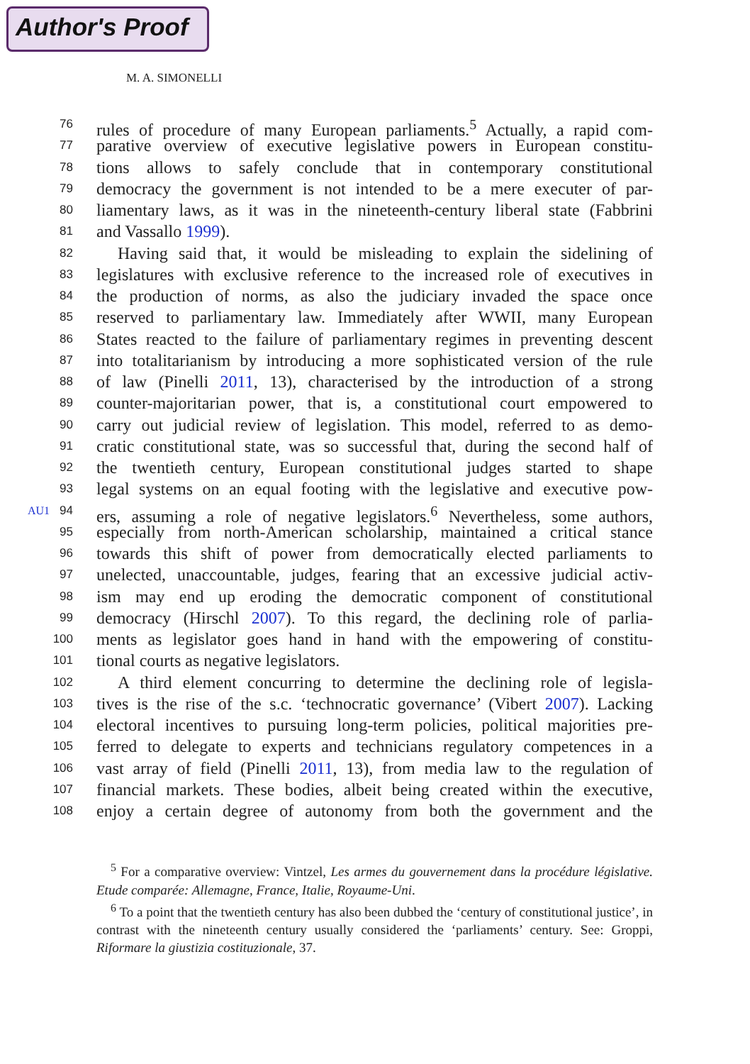Author's Proof
M. A. SIMONELLI
76 rules of procedure of many European parliaments.<sup>5</sup> Actually, a rapid com-
77 parative overview of executive legislative powers in European constitu-
78 tions allows to safely conclude that in contemporary constitutional
79 democracy the government is not intended to be a mere executer of par-
80 liamentary laws, as it was in the nineteenth-century liberal state (Fabbrini
81 and Vassallo 1999).
82 Having said that, it would be misleading to explain the sidelining of
83 legislatures with exclusive reference to the increased role of executives in
84 the production of norms, as also the judiciary invaded the space once
85 reserved to parliamentary law. Immediately after WWII, many European
86 States reacted to the failure of parliamentary regimes in preventing descent
87 into totalitarianism by introducing a more sophisticated version of the rule
88 of law (Pinelli 2011, 13), characterised by the introduction of a strong
89 counter-majoritarian power, that is, a constitutional court empowered to
90 carry out judicial review of legislation. This model, referred to as demo-
91 cratic constitutional state, was so successful that, during the second half of
92 the twentieth century, European constitutional judges started to shape
93 legal systems on an equal footing with the legislative and executive pow-
AU1 94 ers, assuming a role of negative legislators.<sup>6</sup> Nevertheless, some authors,
95 especially from north-American scholarship, maintained a critical stance
96 towards this shift of power from democratically elected parliaments to
97 unelected, unaccountable, judges, fearing that an excessive judicial activ-
98 ism may end up eroding the democratic component of constitutional
99 democracy (Hirschl 2007). To this regard, the declining role of parlia-
100 ments as legislator goes hand in hand with the empowering of constitu-
101 tional courts as negative legislators.
102 A third element concurring to determine the declining role of legisla-
103 tives is the rise of the s.c. ‘technocratic governance’ (Vibert 2007). Lacking
104 electoral incentives to pursuing long-term policies, political majorities pre-
105 ferred to delegate to experts and technicians regulatory competences in a
106 vast array of field (Pinelli 2011, 13), from media law to the regulation of
107 financial markets. These bodies, albeit being created within the executive,
108 enjoy a certain degree of autonomy from both the government and the
<sup>5</sup> For a comparative overview: Vintzel, Les armes du gouvernement dans la procédure législative. Etude comparée: Allemagne, France, Italie, Royaume-Uni.
<sup>6</sup> To a point that the twentieth century has also been dubbed the ‘century of constitutional justice’, in contrast with the nineteenth century usually considered the ‘parliaments’ century. See: Groppi, Riformare la giustizia costituzionale, 37.